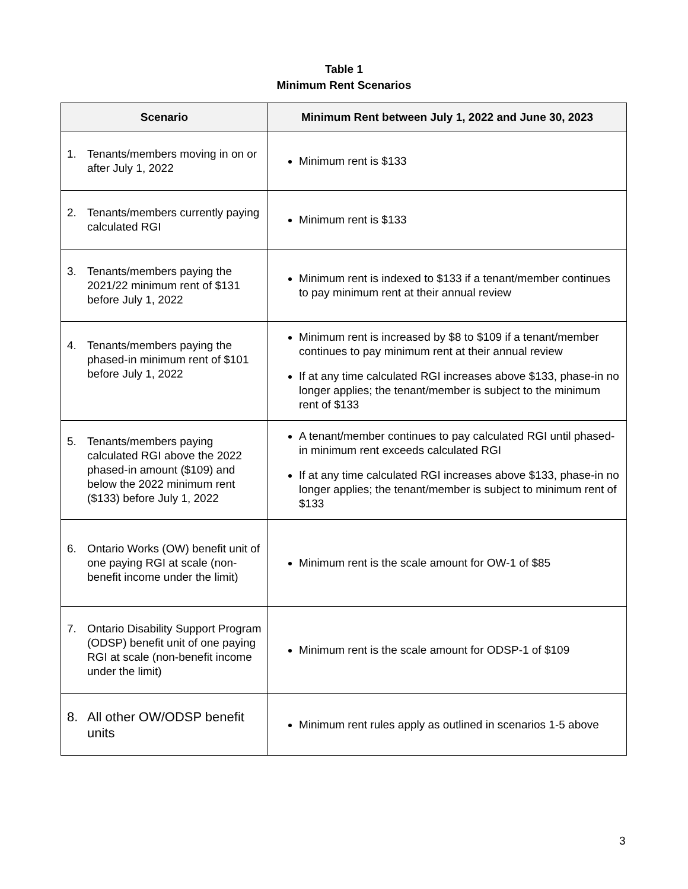Table 1
Minimum Rent Scenarios
| Scenario | Minimum Rent between July 1, 2022 and June 30, 2023 |
| --- | --- |
| 1. Tenants/members moving in on or after July 1, 2022 | Minimum rent is $133 |
| 2. Tenants/members currently paying calculated RGI | Minimum rent is $133 |
| 3. Tenants/members paying the 2021/22 minimum rent of $131 before July 1, 2022 | Minimum rent is indexed to $133 if a tenant/member continues to pay minimum rent at their annual review |
| 4. Tenants/members paying the phased-in minimum rent of $101 before July 1, 2022 | Minimum rent is increased by $8 to $109 if a tenant/member continues to pay minimum rent at their annual review If at any time calculated RGI increases above $133, phase-in no longer applies; the tenant/member is subject to the minimum rent of $133 |
| 5. Tenants/members paying calculated RGI above the 2022 phased-in amount ($109) and below the 2022 minimum rent ($133) before July 1, 2022 | A tenant/member continues to pay calculated RGI until phased-in minimum rent exceeds calculated RGI If at any time calculated RGI increases above $133, phase-in no longer applies; the tenant/member is subject to minimum rent of $133 |
| 6. Ontario Works (OW) benefit unit of one paying RGI at scale (non-benefit income under the limit) | Minimum rent is the scale amount for OW-1 of $85 |
| 7. Ontario Disability Support Program (ODSP) benefit unit of one paying RGI at scale (non-benefit income under the limit) | Minimum rent is the scale amount for ODSP-1 of $109 |
| 8. All other OW/ODSP benefit units | Minimum rent rules apply as outlined in scenarios 1-5 above |
3